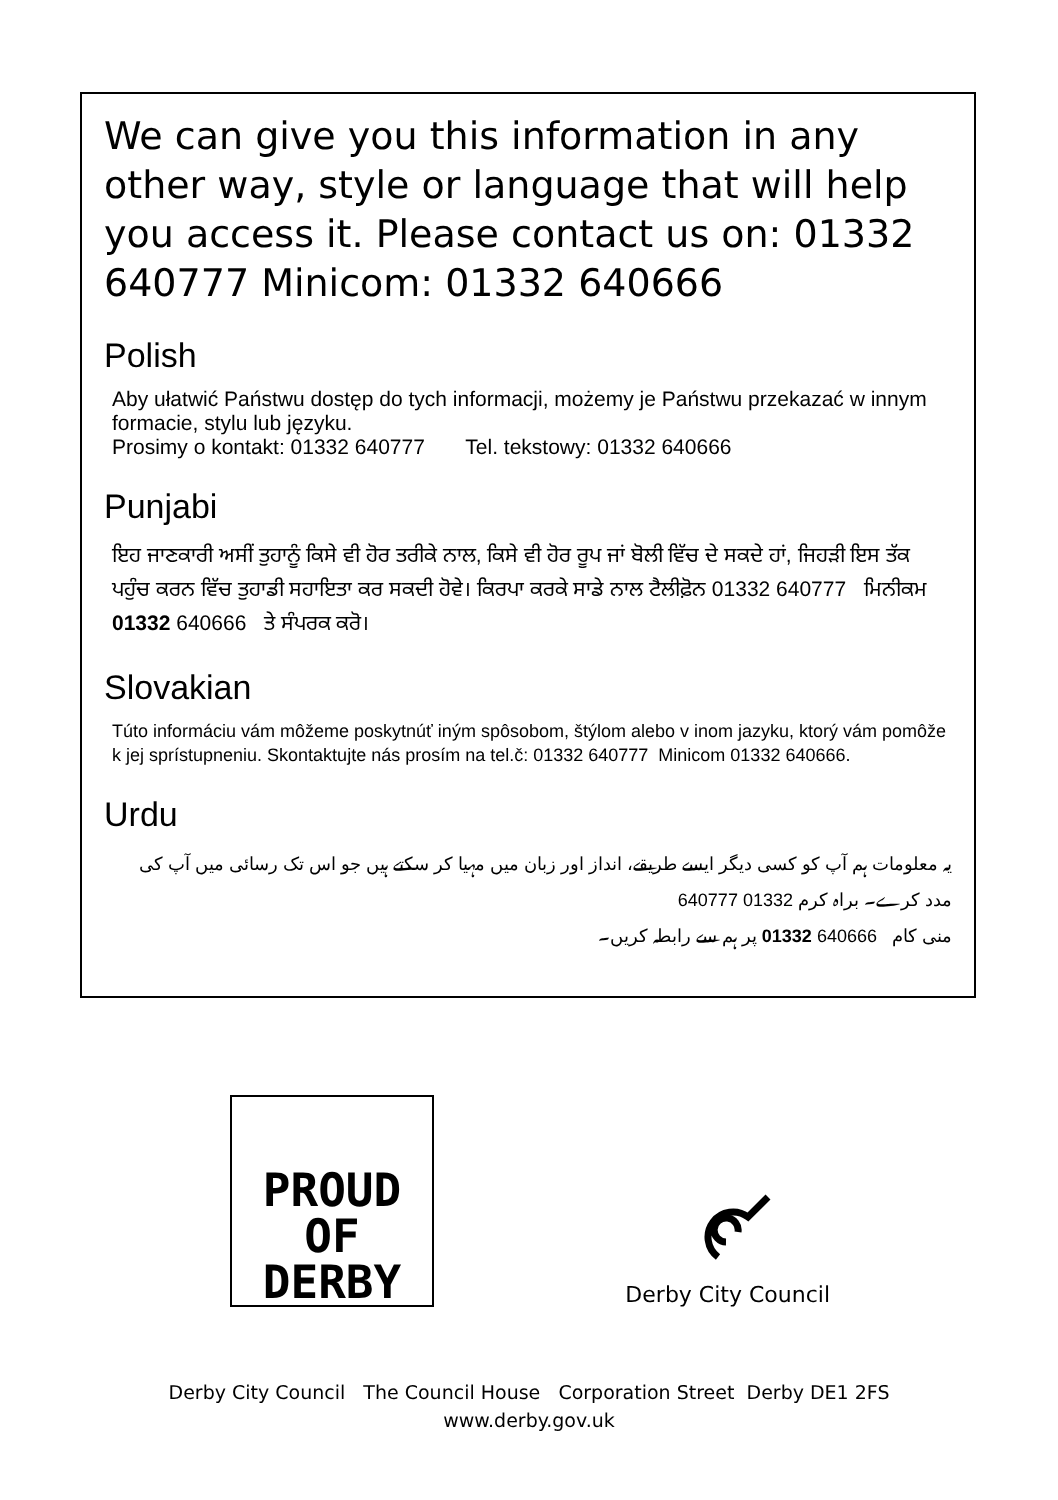We can give you this information in any other way, style or language that will help you access it. Please contact us on: 01332 640777 Minicom: 01332 640666
Polish
Aby ułatwić Państwu dostęp do tych informacji, możemy je Państwu przekazać w innym formacie, stylu lub języku.
Prosimy o kontakt: 01332 640777 Tel. tekstowy: 01332 640666
Punjabi
ਇਹ ਜਾਣਕਾਰੀ ਅਸੀਂ ਤੁਹਾਨੂੰ ਕਿਸੇ ਵੀ ਹੋਰ ਤਰੀਕੇ ਨਾਲ, ਕਿਸੇ ਵੀ ਹੋਰ ਰੂਪ ਜਾਂ ਬੋਲੀ ਵਿੱਚ ਦੇ ਸਕਦੇ ਹਾਂ, ਜਿਹੜੀ ਇਸ ਤੱਕ ਪਹੁੰਚ ਕਰਨ ਵਿੱਚ ਤੁਹਾਡੀ ਸਹਾਇਤਾ ਕਰ ਸਕਦੀ ਹੋਵੇ। ਕਿਰਪਾ ਕਰਕੇ ਸਾਡੇ ਨਾਲ ਟੈਲੀਫ਼ੋਨ 01332 640777 ਮਿਨੀਕਮ 01332 640666 ਤੇ ਸੰਪਰਕ ਕਰੋ।
Slovakian
Túto informáciu vám môžeme poskytnúť iným spôsobom, štýlom alebo v inom jazyku, ktorý vám pomôže k jej sprístupneniu. Skontaktujte nás prosím na tel.č: 01332 640777 Minicom 01332 640666.
Urdu
یہ معلومات ہم آپ کو کسی دیگر ایسے طریقے، انداز اور زبان میں مہیا کر سکتے ہیں جو اس تک رسائی میں آپ کی مدد کرے۔ براہ کرم 01332 640777
منی کام 640666 01332 پر ہم سے رابطہ کریں۔
PROUD OF
DERBY
Derby City Council
Derby City Council The Council House Corporation Street Derby DE1 2FS
www.derby.gov.uk